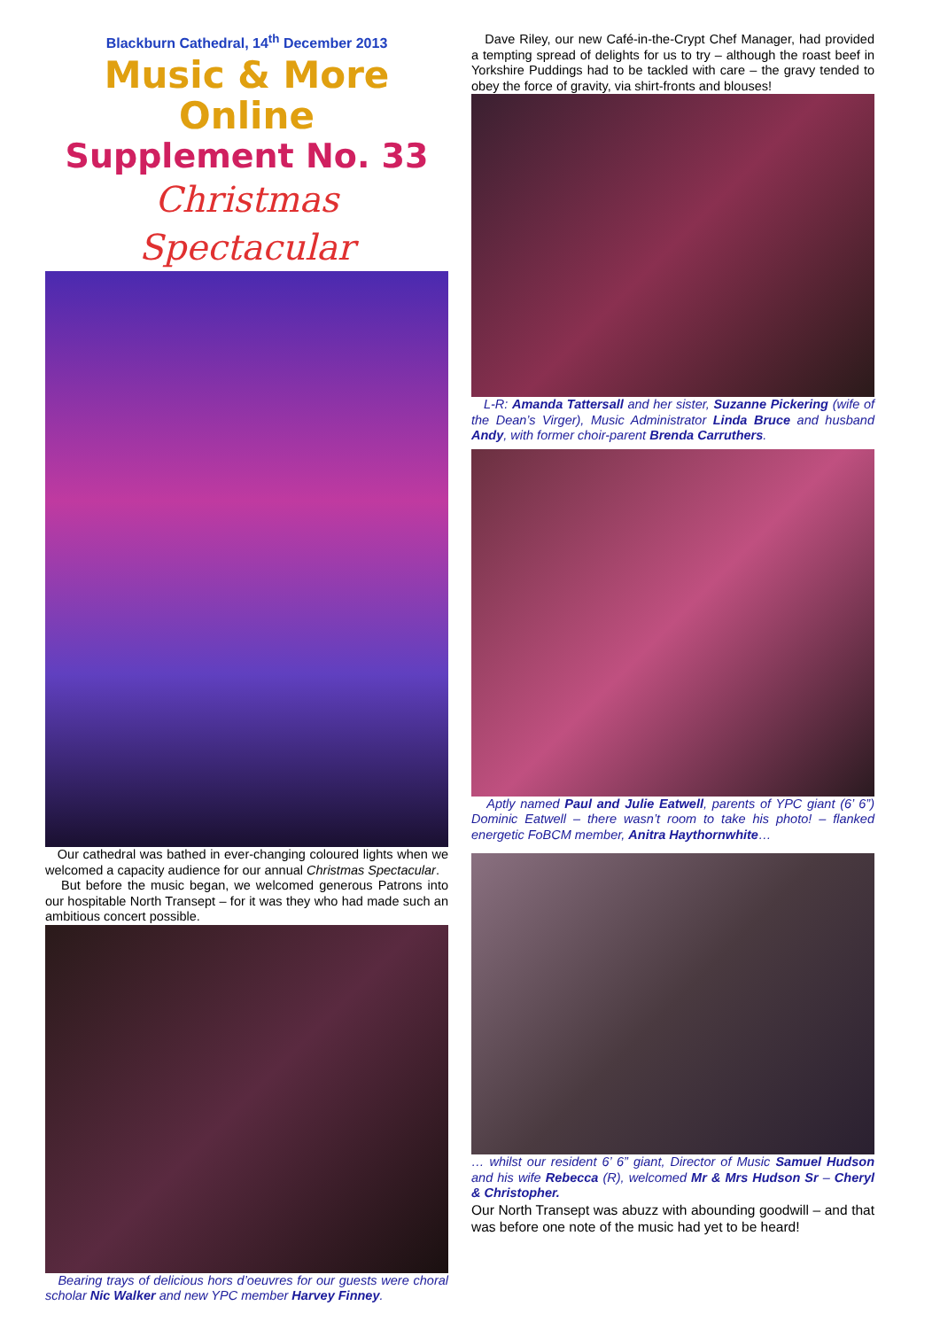Blackburn Cathedral, 14<sup>th</sup> December 2013
Music & More Online
Supplement No. 33
Christmas Spectacular
Our cathedral was bathed in ever-changing coloured lights when we welcomed a capacity audience for our annual Christmas Spectacular.
But before the music began, we welcomed generous Patrons into our hospitable North Transept – for it was they who had made such an ambitious concert possible.
Bearing trays of delicious hors d’oeuvres for our guests were choral scholar Nic Walker and new YPC member Harvey Finney.
Dave Riley, our new Café-in-the-Crypt Chef Manager, had provided a tempting spread of delights for us to try – although the roast beef in Yorkshire Puddings had to be tackled with care – the gravy tended to obey the force of gravity, via shirt-fronts and blouses!
L-R: Amanda Tattersall and her sister, Suzanne Pickering (wife of the Dean’s Virger), Music Administrator Linda Bruce and husband Andy, with former choir-parent Brenda Carruthers.
Aptly named Paul and Julie Eatwell, parents of YPC giant (6’ 6”) Dominic Eatwell – there wasn’t room to take his photo! – flanked energetic FoBCM member, Anitra Haythornwhite…
… whilst our resident 6’ 6” giant, Director of Music Samuel Hudson and his wife Rebecca (R), welcomed Mr & Mrs Hudson Sr – Cheryl & Christopher.
Our North Transept was abuzz with abounding goodwill – and that was before one note of the music had yet to be heard!